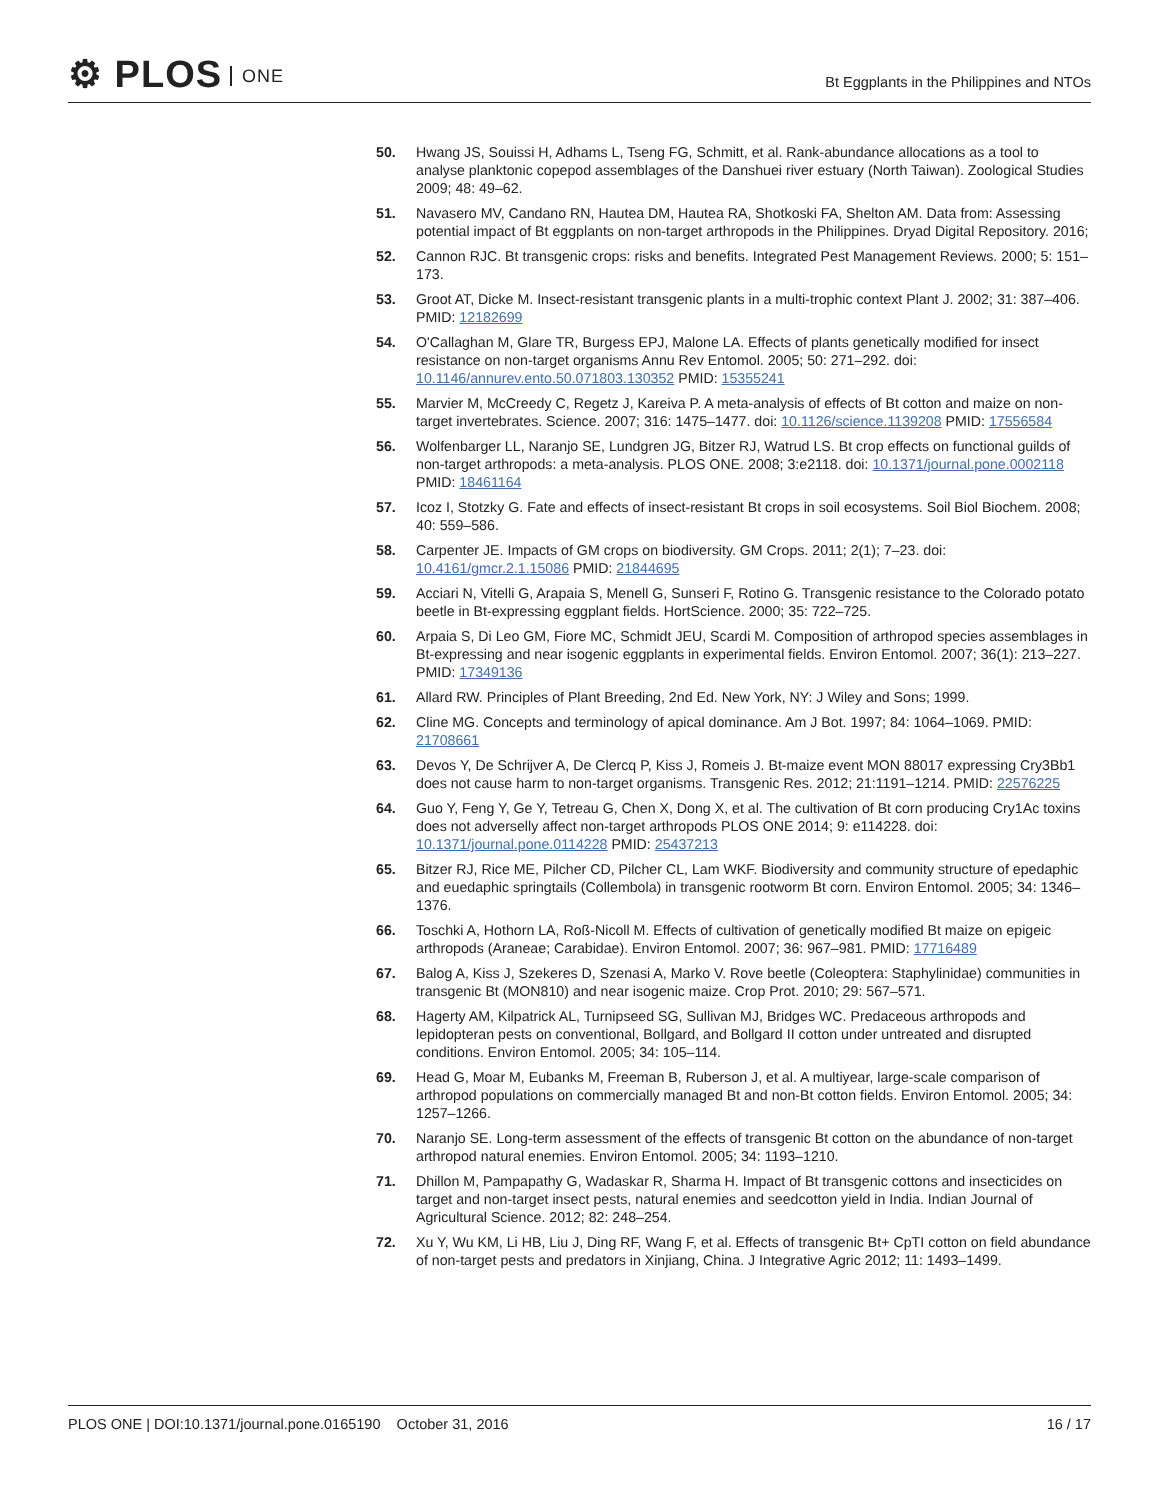⚙ PLOS ONE
Bt Eggplants in the Philippines and NTOs
50. Hwang JS, Souissi H, Adhams L, Tseng FG, Schmitt, et al. Rank-abundance allocations as a tool to analyse planktonic copepod assemblages of the Danshuei river estuary (North Taiwan). Zoological Studies 2009; 48: 49–62.
51. Navasero MV, Candano RN, Hautea DM, Hautea RA, Shotkoski FA, Shelton AM. Data from: Assessing potential impact of Bt eggplants on non-target arthropods in the Philippines. Dryad Digital Repository. 2016;
52. Cannon RJC. Bt transgenic crops: risks and benefits. Integrated Pest Management Reviews. 2000; 5: 151–173.
53. Groot AT, Dicke M. Insect-resistant transgenic plants in a multi-trophic context Plant J. 2002; 31: 387–406. PMID: 12182699
54. O'Callaghan M, Glare TR, Burgess EPJ, Malone LA. Effects of plants genetically modified for insect resistance on non-target organisms Annu Rev Entomol. 2005; 50: 271–292. doi: 10.1146/annurev.ento.50.071803.130352 PMID: 15355241
55. Marvier M, McCreedy C, Regetz J, Kareiva P. A meta-analysis of effects of Bt cotton and maize on non-target invertebrates. Science. 2007; 316: 1475–1477. doi: 10.1126/science.1139208 PMID: 17556584
56. Wolfenbarger LL, Naranjo SE, Lundgren JG, Bitzer RJ, Watrud LS. Bt crop effects on functional guilds of non-target arthropods: a meta-analysis. PLOS ONE. 2008; 3:e2118. doi: 10.1371/journal.pone.0002118 PMID: 18461164
57. Icoz I, Stotzky G. Fate and effects of insect-resistant Bt crops in soil ecosystems. Soil Biol Biochem. 2008; 40: 559–586.
58. Carpenter JE. Impacts of GM crops on biodiversity. GM Crops. 2011; 2(1); 7–23. doi: 10.4161/gmcr.2.1.15086 PMID: 21844695
59. Acciari N, Vitelli G, Arapaia S, Menell G, Sunseri F, Rotino G. Transgenic resistance to the Colorado potato beetle in Bt-expressing eggplant fields. HortScience. 2000; 35: 722–725.
60. Arpaia S, Di Leo GM, Fiore MC, Schmidt JEU, Scardi M. Composition of arthropod species assemblages in Bt-expressing and near isogenic eggplants in experimental fields. Environ Entomol. 2007; 36(1): 213–227. PMID: 17349136
61. Allard RW. Principles of Plant Breeding, 2nd Ed. New York, NY: J Wiley and Sons; 1999.
62. Cline MG. Concepts and terminology of apical dominance. Am J Bot. 1997; 84: 1064–1069. PMID: 21708661
63. Devos Y, De Schrijver A, De Clercq P, Kiss J, Romeis J. Bt-maize event MON 88017 expressing Cry3Bb1 does not cause harm to non-target organisms. Transgenic Res. 2012; 21:1191–1214. PMID: 22576225
64. Guo Y, Feng Y, Ge Y, Tetreau G, Chen X, Dong X, et al. The cultivation of Bt corn producing Cry1Ac toxins does not adverselly affect non-target arthropods PLOS ONE 2014; 9: e114228. doi: 10.1371/journal.pone.0114228 PMID: 25437213
65. Bitzer RJ, Rice ME, Pilcher CD, Pilcher CL, Lam WKF. Biodiversity and community structure of epedaphic and euedaphic springtails (Collembola) in transgenic rootworm Bt corn. Environ Entomol. 2005; 34: 1346–1376.
66. Toschki A, Hothorn LA, Roß-Nicoll M. Effects of cultivation of genetically modified Bt maize on epigeic arthropods (Araneae; Carabidae). Environ Entomol. 2007; 36: 967–981. PMID: 17716489
67. Balog A, Kiss J, Szekeres D, Szenasi A, Marko V. Rove beetle (Coleoptera: Staphylinidae) communities in transgenic Bt (MON810) and near isogenic maize. Crop Prot. 2010; 29: 567–571.
68. Hagerty AM, Kilpatrick AL, Turnipseed SG, Sullivan MJ, Bridges WC. Predaceous arthropods and lepidopteran pests on conventional, Bollgard, and Bollgard II cotton under untreated and disrupted conditions. Environ Entomol. 2005; 34: 105–114.
69. Head G, Moar M, Eubanks M, Freeman B, Ruberson J, et al. A multiyear, large-scale comparison of arthropod populations on commercially managed Bt and non-Bt cotton fields. Environ Entomol. 2005; 34: 1257–1266.
70. Naranjo SE. Long-term assessment of the effects of transgenic Bt cotton on the abundance of non-target arthropod natural enemies. Environ Entomol. 2005; 34: 1193–1210.
71. Dhillon M, Pampapathy G, Wadaskar R, Sharma H. Impact of Bt transgenic cottons and insecticides on target and non-target insect pests, natural enemies and seedcotton yield in India. Indian Journal of Agricultural Science. 2012; 82: 248–254.
72. Xu Y, Wu KM, Li HB, Liu J, Ding RF, Wang F, et al. Effects of transgenic Bt+ CpTI cotton on field abundance of non-target pests and predators in Xinjiang, China. J Integrative Agric 2012; 11: 1493–1499.
PLOS ONE | DOI:10.1371/journal.pone.0165190 October 31, 2016
16 / 17